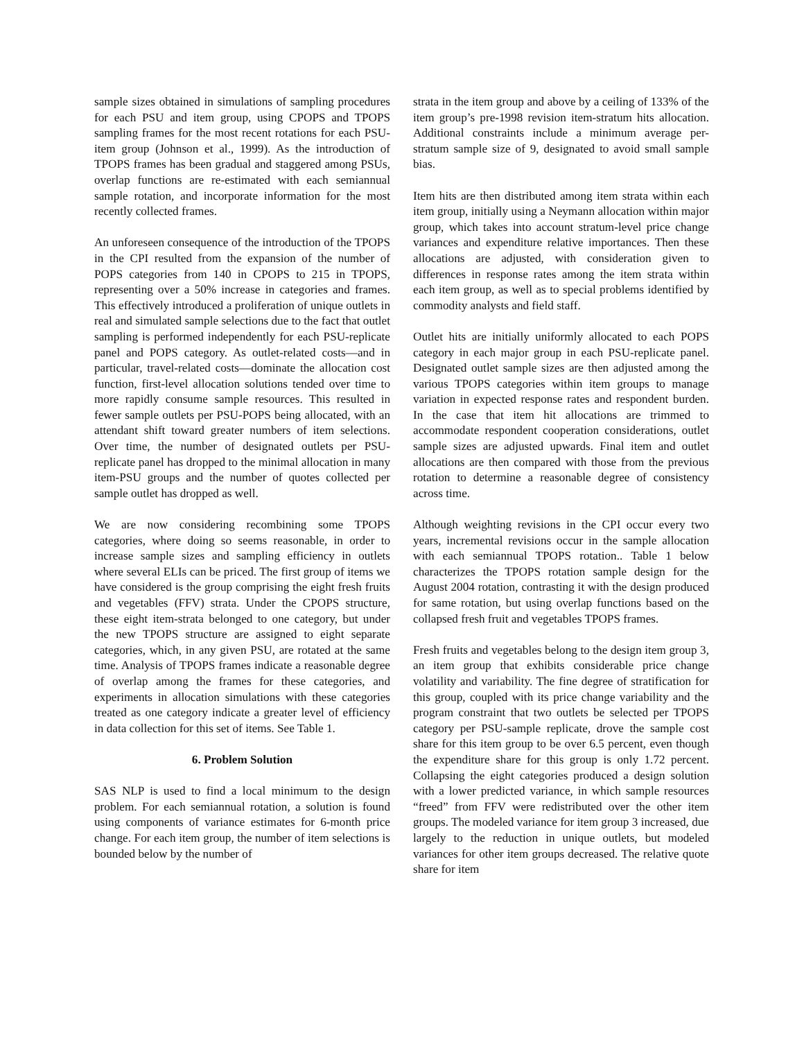sample sizes obtained in simulations of sampling procedures for each PSU and item group, using CPOPS and TPOPS sampling frames for the most recent rotations for each PSU-item group (Johnson et al., 1999). As the introduction of TPOPS frames has been gradual and staggered among PSUs, overlap functions are re-estimated with each semiannual sample rotation, and incorporate information for the most recently collected frames.
An unforeseen consequence of the introduction of the TPOPS in the CPI resulted from the expansion of the number of POPS categories from 140 in CPOPS to 215 in TPOPS, representing over a 50% increase in categories and frames. This effectively introduced a proliferation of unique outlets in real and simulated sample selections due to the fact that outlet sampling is performed independently for each PSU-replicate panel and POPS category. As outlet-related costs—and in particular, travel-related costs—dominate the allocation cost function, first-level allocation solutions tended over time to more rapidly consume sample resources. This resulted in fewer sample outlets per PSU-POPS being allocated, with an attendant shift toward greater numbers of item selections. Over time, the number of designated outlets per PSU-replicate panel has dropped to the minimal allocation in many item-PSU groups and the number of quotes collected per sample outlet has dropped as well.
We are now considering recombining some TPOPS categories, where doing so seems reasonable, in order to increase sample sizes and sampling efficiency in outlets where several ELIs can be priced. The first group of items we have considered is the group comprising the eight fresh fruits and vegetables (FFV) strata. Under the CPOPS structure, these eight item-strata belonged to one category, but under the new TPOPS structure are assigned to eight separate categories, which, in any given PSU, are rotated at the same time. Analysis of TPOPS frames indicate a reasonable degree of overlap among the frames for these categories, and experiments in allocation simulations with these categories treated as one category indicate a greater level of efficiency in data collection for this set of items. See Table 1.
6. Problem Solution
SAS NLP is used to find a local minimum to the design problem. For each semiannual rotation, a solution is found using components of variance estimates for 6-month price change. For each item group, the number of item selections is bounded below by the number of
strata in the item group and above by a ceiling of 133% of the item group’s pre-1998 revision item-stratum hits allocation. Additional constraints include a minimum average per-stratum sample size of 9, designated to avoid small sample bias.
Item hits are then distributed among item strata within each item group, initially using a Neymann allocation within major group, which takes into account stratum-level price change variances and expenditure relative importances. Then these allocations are adjusted, with consideration given to differences in response rates among the item strata within each item group, as well as to special problems identified by commodity analysts and field staff.
Outlet hits are initially uniformly allocated to each POPS category in each major group in each PSU-replicate panel. Designated outlet sample sizes are then adjusted among the various TPOPS categories within item groups to manage variation in expected response rates and respondent burden. In the case that item hit allocations are trimmed to accommodate respondent cooperation considerations, outlet sample sizes are adjusted upwards. Final item and outlet allocations are then compared with those from the previous rotation to determine a reasonable degree of consistency across time.
Although weighting revisions in the CPI occur every two years, incremental revisions occur in the sample allocation with each semiannual TPOPS rotation.. Table 1 below characterizes the TPOPS rotation sample design for the August 2004 rotation, contrasting it with the design produced for same rotation, but using overlap functions based on the collapsed fresh fruit and vegetables TPOPS frames.
Fresh fruits and vegetables belong to the design item group 3, an item group that exhibits considerable price change volatility and variability. The fine degree of stratification for this group, coupled with its price change variability and the program constraint that two outlets be selected per TPOPS category per PSU-sample replicate, drove the sample cost share for this item group to be over 6.5 percent, even though the expenditure share for this group is only 1.72 percent. Collapsing the eight categories produced a design solution with a lower predicted variance, in which sample resources “freed” from FFV were redistributed over the other item groups. The modeled variance for item group 3 increased, due largely to the reduction in unique outlets, but modeled variances for other item groups decreased. The relative quote share for item